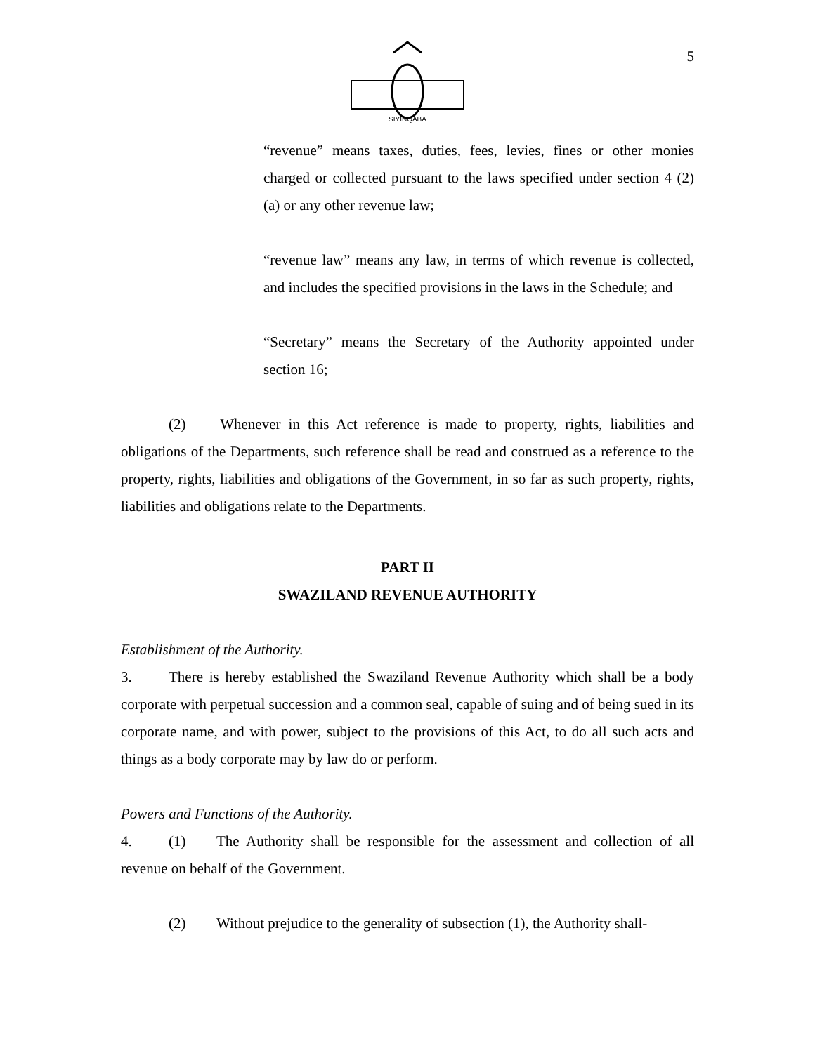5
SIYINQABA
“revenue” means taxes, duties, fees, levies, fines or other monies charged or collected pursuant to the laws specified under section 4 (2) (a) or any other revenue law;
“revenue law” means any law, in terms of which revenue is collected, and includes the specified provisions in the laws in the Schedule; and
“Secretary” means the Secretary of the Authority appointed under section 16;
(2) Whenever in this Act reference is made to property, rights, liabilities and obligations of the Departments, such reference shall be read and construed as a reference to the property, rights, liabilities and obligations of the Government, in so far as such property, rights, liabilities and obligations relate to the Departments.
PART II
SWAZILAND REVENUE AUTHORITY
Establishment of the Authority.
3. There is hereby established the Swaziland Revenue Authority which shall be a body corporate with perpetual succession and a common seal, capable of suing and of being sued in its corporate name, and with power, subject to the provisions of this Act, to do all such acts and things as a body corporate may by law do or perform.
Powers and Functions of the Authority.
4. (1) The Authority shall be responsible for the assessment and collection of all revenue on behalf of the Government.
(2) Without prejudice to the generality of subsection (1), the Authority shall-